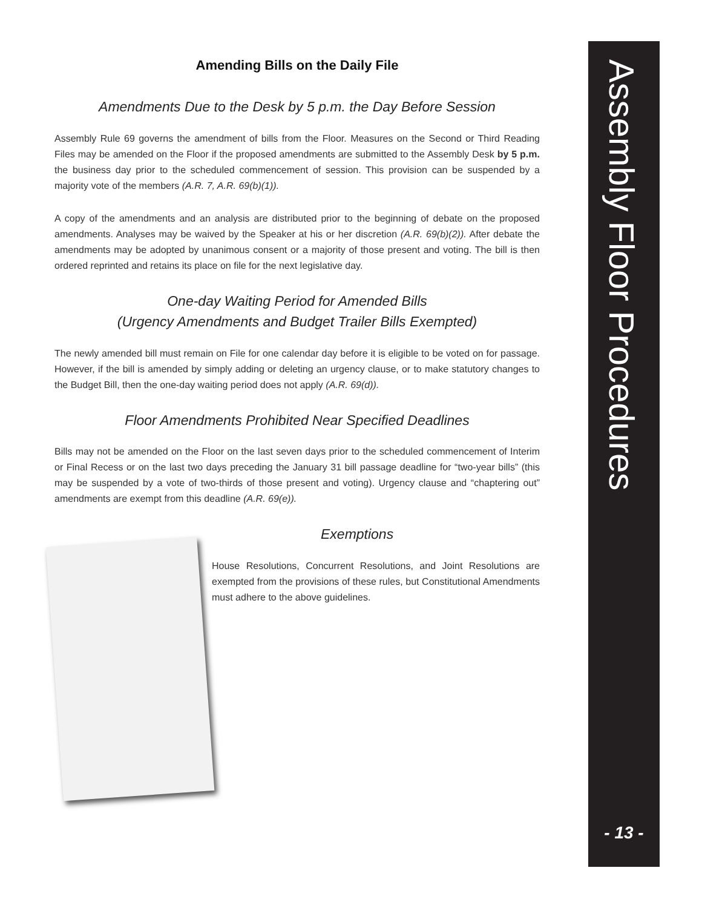Amending Bills on the Daily File
Amendments Due to the Desk by 5 p.m. the Day Before Session
Assembly Rule 69 governs the amendment of bills from the Floor. Measures on the Second or Third Reading Files may be amended on the Floor if the proposed amendments are submitted to the Assembly Desk by 5 p.m. the business day prior to the scheduled commencement of session. This provision can be suspended by a majority vote of the members (A.R. 7, A.R. 69(b)(1)).
A copy of the amendments and an analysis are distributed prior to the beginning of debate on the proposed amendments. Analyses may be waived by the Speaker at his or her discretion (A.R. 69(b)(2)). After debate the amendments may be adopted by unanimous consent or a majority of those present and voting. The bill is then ordered reprinted and retains its place on file for the next legislative day.
One-day Waiting Period for Amended Bills
(Urgency Amendments and Budget Trailer Bills Exempted)
The newly amended bill must remain on File for one calendar day before it is eligible to be voted on for passage. However, if the bill is amended by simply adding or deleting an urgency clause, or to make statutory changes to the Budget Bill, then the one-day waiting period does not apply (A.R. 69(d)).
Floor Amendments Prohibited Near Specified Deadlines
Bills may not be amended on the Floor on the last seven days prior to the scheduled commencement of Interim or Final Recess or on the last two days preceding the January 31 bill passage deadline for “two-year bills” (this may be suspended by a vote of two-thirds of those present and voting). Urgency clause and “chaptering out” amendments are exempt from this deadline (A.R. 69(e)).
Exemptions
House Resolutions, Concurrent Resolutions, and Joint Resolutions are exempted from the provisions of these rules, but Constitutional Amendments must adhere to the above guidelines.
Assembly Floor Procedures
- 13 -